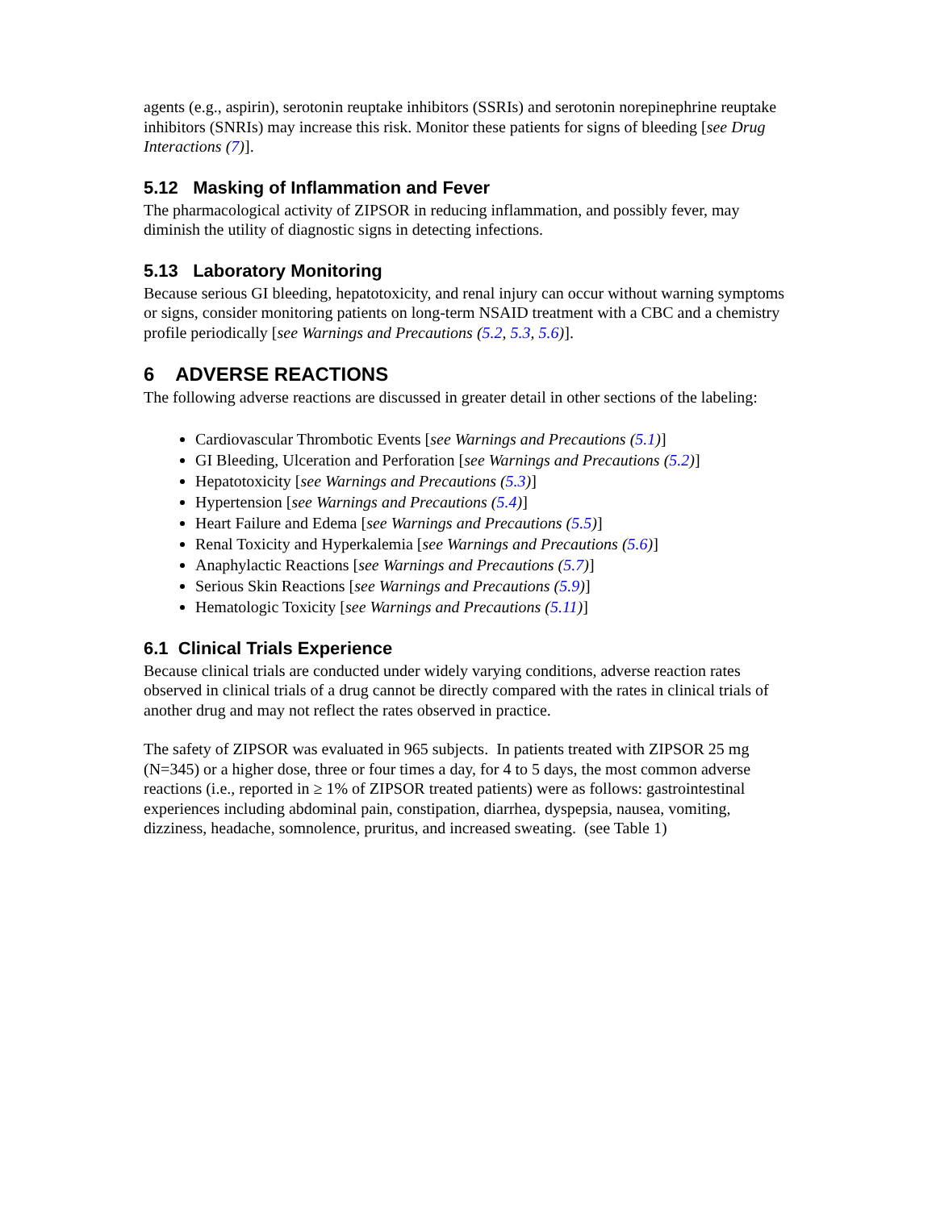agents (e.g., aspirin), serotonin reuptake inhibitors (SSRIs) and serotonin norepinephrine reuptake inhibitors (SNRIs) may increase this risk. Monitor these patients for signs of bleeding [see Drug Interactions (7)].
5.12 Masking of Inflammation and Fever
The pharmacological activity of ZIPSOR in reducing inflammation, and possibly fever, may diminish the utility of diagnostic signs in detecting infections.
5.13 Laboratory Monitoring
Because serious GI bleeding, hepatotoxicity, and renal injury can occur without warning symptoms or signs, consider monitoring patients on long-term NSAID treatment with a CBC and a chemistry profile periodically [see Warnings and Precautions (5.2, 5.3, 5.6)].
6 ADVERSE REACTIONS
The following adverse reactions are discussed in greater detail in other sections of the labeling:
Cardiovascular Thrombotic Events [see Warnings and Precautions (5.1)]
GI Bleeding, Ulceration and Perforation [see Warnings and Precautions (5.2)]
Hepatotoxicity [see Warnings and Precautions (5.3)]
Hypertension [see Warnings and Precautions (5.4)]
Heart Failure and Edema [see Warnings and Precautions (5.5)]
Renal Toxicity and Hyperkalemia [see Warnings and Precautions (5.6)]
Anaphylactic Reactions [see Warnings and Precautions (5.7)]
Serious Skin Reactions [see Warnings and Precautions (5.9)]
Hematologic Toxicity [see Warnings and Precautions (5.11)]
6.1 Clinical Trials Experience
Because clinical trials are conducted under widely varying conditions, adverse reaction rates observed in clinical trials of a drug cannot be directly compared with the rates in clinical trials of another drug and may not reflect the rates observed in practice.
The safety of ZIPSOR was evaluated in 965 subjects. In patients treated with ZIPSOR 25 mg (N=345) or a higher dose, three or four times a day, for 4 to 5 days, the most common adverse reactions (i.e., reported in ≥ 1% of ZIPSOR treated patients) were as follows: gastrointestinal experiences including abdominal pain, constipation, diarrhea, dyspepsia, nausea, vomiting, dizziness, headache, somnolence, pruritus, and increased sweating. (see Table 1)